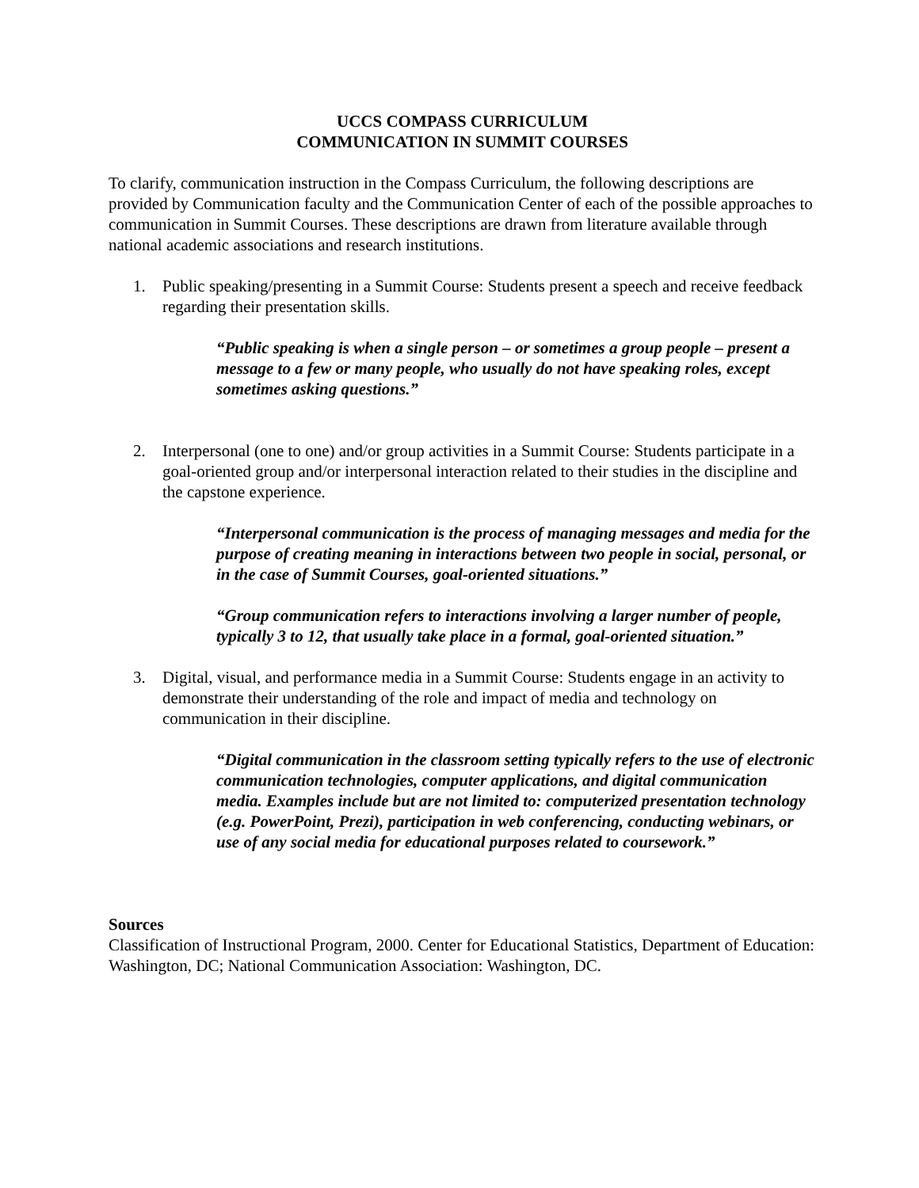UCCS COMPASS CURRICULUM
COMMUNICATION IN SUMMIT COURSES
To clarify, communication instruction in the Compass Curriculum, the following descriptions are provided by Communication faculty and the Communication Center of each of the possible approaches to communication in Summit Courses. These descriptions are drawn from literature available through national academic associations and research institutions.
1. Public speaking/presenting in a Summit Course: Students present a speech and receive feedback regarding their presentation skills.
“Public speaking is when a single person – or sometimes a group people – present a message to a few or many people, who usually do not have speaking roles, except sometimes asking questions.”
2. Interpersonal (one to one) and/or group activities in a Summit Course: Students participate in a goal-oriented group and/or interpersonal interaction related to their studies in the discipline and the capstone experience.
“Interpersonal communication is the process of managing messages and media for the purpose of creating meaning in interactions between two people in social, personal, or in the case of Summit Courses, goal-oriented situations.”
“Group communication refers to interactions involving a larger number of people, typically 3 to 12, that usually take place in a formal, goal-oriented situation.”
3. Digital, visual, and performance media in a Summit Course: Students engage in an activity to demonstrate their understanding of the role and impact of media and technology on communication in their discipline.
“Digital communication in the classroom setting typically refers to the use of electronic communication technologies, computer applications, and digital communication media. Examples include but are not limited to: computerized presentation technology (e.g. PowerPoint, Prezi), participation in web conferencing, conducting webinars, or use of any social media for educational purposes related to coursework.”
Sources
Classification of Instructional Program, 2000. Center for Educational Statistics, Department of Education: Washington, DC; National Communication Association: Washington, DC.